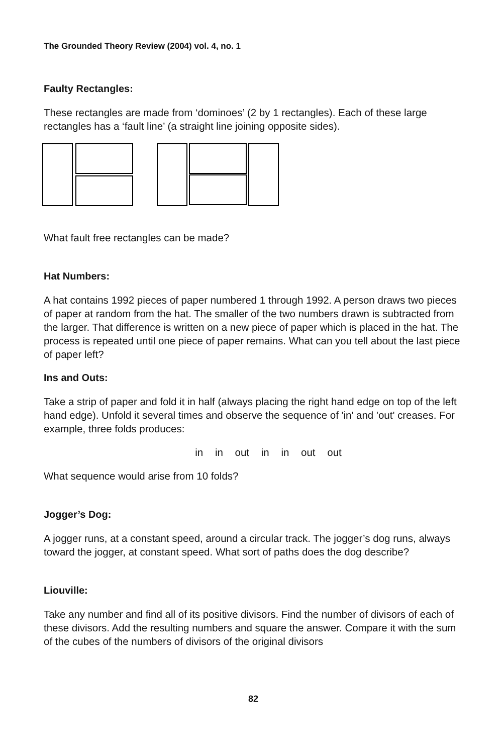The Grounded Theory Review (2004) vol. 4, no. 1
Faulty Rectangles:
These rectangles are made from ‘dominoes’ (2 by 1 rectangles). Each of these large rectangles has a ‘fault line’ (a straight line joining opposite sides).
What fault free rectangles can be made?
Hat Numbers:
A hat contains 1992 pieces of paper numbered 1 through 1992. A person draws two pieces of paper at random from the hat. The smaller of the two numbers drawn is subtracted from the larger. That difference is written on a new piece of paper which is placed in the hat. The process is repeated until one piece of paper remains. What can you tell about the last piece of paper left?
Ins and Outs:
Take a strip of paper and fold it in half (always placing the right hand edge on top of the left hand edge). Unfold it several times and observe the sequence of 'in' and 'out' creases. For example, three folds produces:
in in out in in out out
What sequence would arise from 10 folds?
Jogger’s Dog:
A jogger runs, at a constant speed, around a circular track. The jogger’s dog runs, always toward the jogger, at constant speed. What sort of paths does the dog describe?
Liouville:
Take any number and find all of its positive divisors. Find the number of divisors of each of these divisors. Add the resulting numbers and square the answer. Compare it with the sum of the cubes of the numbers of divisors of the original divisors
82